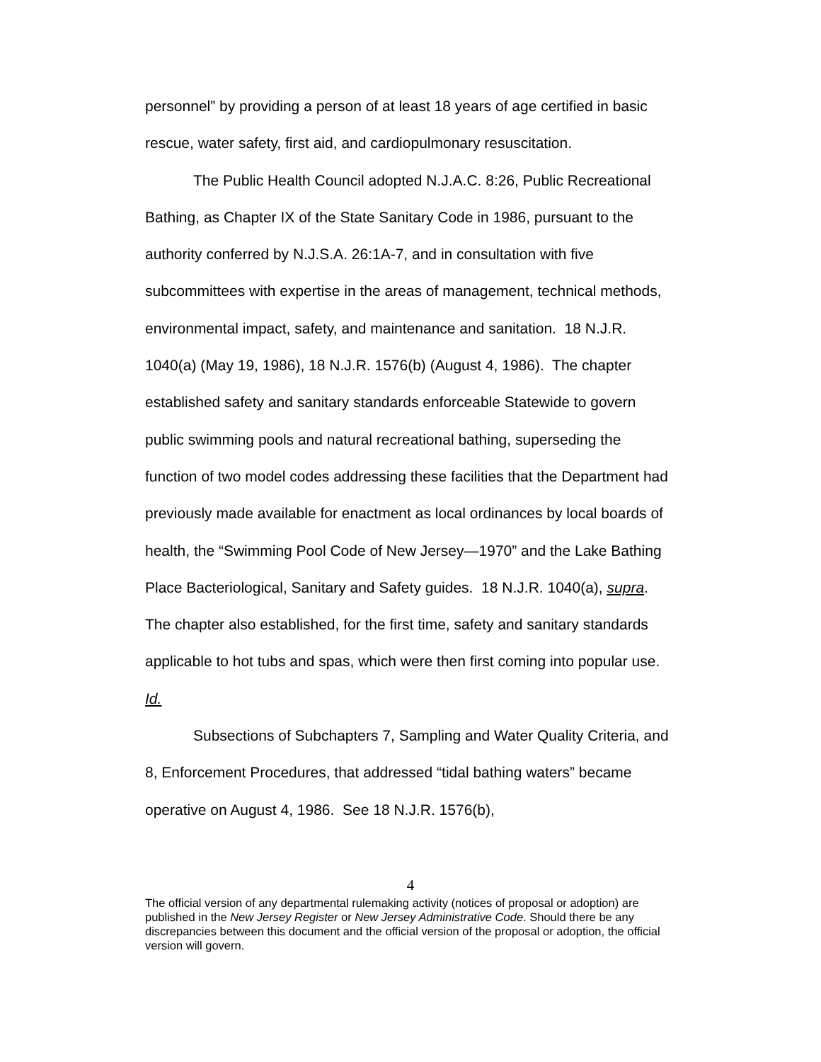personnel” by providing a person of at least 18 years of age certified in basic rescue, water safety, first aid, and cardiopulmonary resuscitation.
The Public Health Council adopted N.J.A.C. 8:26, Public Recreational Bathing, as Chapter IX of the State Sanitary Code in 1986, pursuant to the authority conferred by N.J.S.A. 26:1A-7, and in consultation with five subcommittees with expertise in the areas of management, technical methods, environmental impact, safety, and maintenance and sanitation. 18 N.J.R. 1040(a) (May 19, 1986), 18 N.J.R. 1576(b) (August 4, 1986). The chapter established safety and sanitary standards enforceable Statewide to govern public swimming pools and natural recreational bathing, superseding the function of two model codes addressing these facilities that the Department had previously made available for enactment as local ordinances by local boards of health, the “Swimming Pool Code of New Jersey—1970” and the Lake Bathing Place Bacteriological, Sanitary and Safety guides. 18 N.J.R. 1040(a), supra. The chapter also established, for the first time, safety and sanitary standards applicable to hot tubs and spas, which were then first coming into popular use. Id.
Subsections of Subchapters 7, Sampling and Water Quality Criteria, and 8, Enforcement Procedures, that addressed “tidal bathing waters” became operative on August 4, 1986. See 18 N.J.R. 1576(b),
4
The official version of any departmental rulemaking activity (notices of proposal or adoption) are published in the New Jersey Register or New Jersey Administrative Code. Should there be any discrepancies between this document and the official version of the proposal or adoption, the official version will govern.